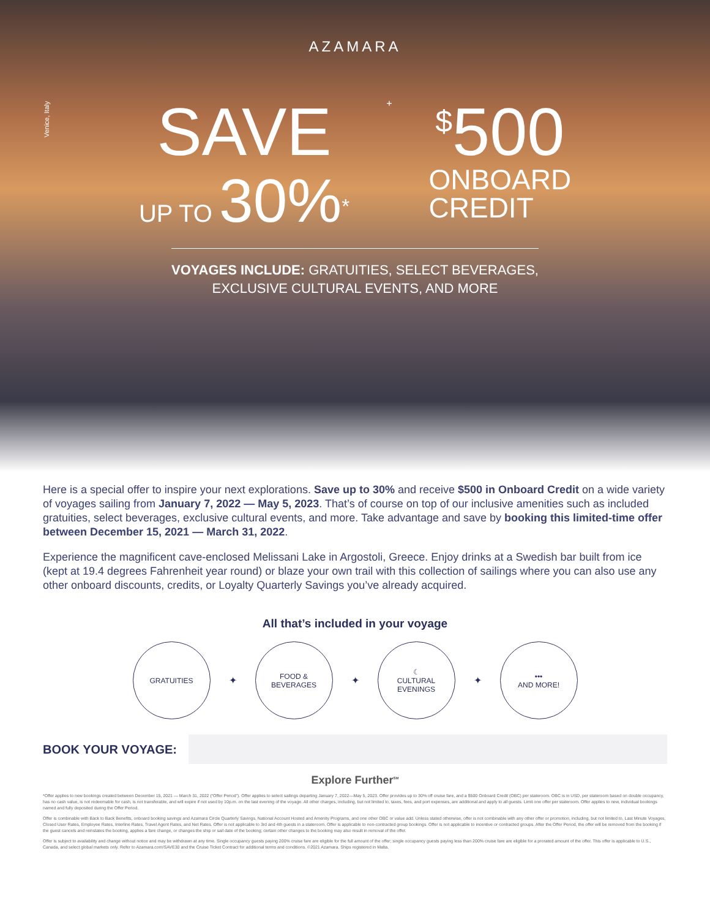AZAMARA
Venice, Italy
SAVE
UP TO 30%<sup>*</sup>
+
<sup>$</sup>500
ONBOARD
CREDIT
VOYAGES INCLUDE: GRATUITIES, SELECT BEVERAGES,
EXCLUSIVE CULTURAL EVENTS, AND MORE
Here is a special offer to inspire your next explorations. Save up to 30% and receive $500 in Onboard Credit on a wide variety of voyages sailing from January 7, 2022 — May 5, 2023. That’s of course on top of our inclusive amenities such as included gratuities, select beverages, exclusive cultural events, and more. Take advantage and save by booking this limited-time offer between December 15, 2021 — March 31, 2022.
Experience the magnificent cave-enclosed Melissani Lake in Argostoli, Greece. Enjoy drinks at a Swedish bar built from ice (kept at 19.4 degrees Fahrenheit year round) or blaze your own trail with this collection of sailings where you can also use any other onboard discounts, credits, or Loyalty Quarterly Savings you’ve already acquired.
All that’s included in your voyage
GRATUITIES
✦
FOOD &
BEVERAGES
✦
☾
CULTURAL
EVENINGS
✦
•••
AND MORE!
BOOK YOUR VOYAGE:
Explore Further<sup>SM</sup>
*Offer applies to new bookings created between December 15, 2021 — March 31, 2022 (“Offer Period”). Offer applies to select sailings departing January 7, 2022—May 5, 2023. Offer provides up to 30% off cruise fare, and a $500 Onboard Credit (OBC) per stateroom. OBC is in USD, per stateroom based on double occupancy, has no cash value, is not redeemable for cash, is not transferable, and will expire if not used by 10p.m. on the last evening of the voyage. All other charges, including, but not limited to, taxes, fees, and port expenses, are additional and apply to all guests. Limit one offer per stateroom. Offer applies to new, individual bookings named and fully deposited during the Offer Period.
Offer is combinable with Back to Back Benefits, onboard booking savings and Azamara Circle Quarterly Savings, National Account Hosted and Amenity Programs, and one other OBC or value add. Unless stated otherwise, offer is not combinable with any other offer or promotion, including, but not limited to, Last Minute Voyages, Closed User Rates, Employee Rates, Interline Rates, Travel Agent Rates, and Net Rates. Offer is not applicable to 3rd and 4th guests in a stateroom. Offer is applicable to non-contracted group bookings. Offer is not applicable to incentive or contracted groups. After the Offer Period, the offer will be removed from the booking if the guest cancels and reinstates the booking, applies a fare change, or changes the ship or sail date of the booking; certain other changes to the booking may also result in removal of the offer.
Offer is subject to availability and change without notice and may be withdrawn at any time. Single occupancy guests paying 200% cruise fare are eligible for the full amount of the offer; single occupancy guests paying less than 200% cruise fare are eligible for a prorated amount of the offer. This offer is applicable to U.S., Canada, and select global markets only. Refer to Azamara.com/SAVE30 and the Cruise Ticket Contract for additional terms and conditions. ©2021 Azamara. Ships registered in Malta.